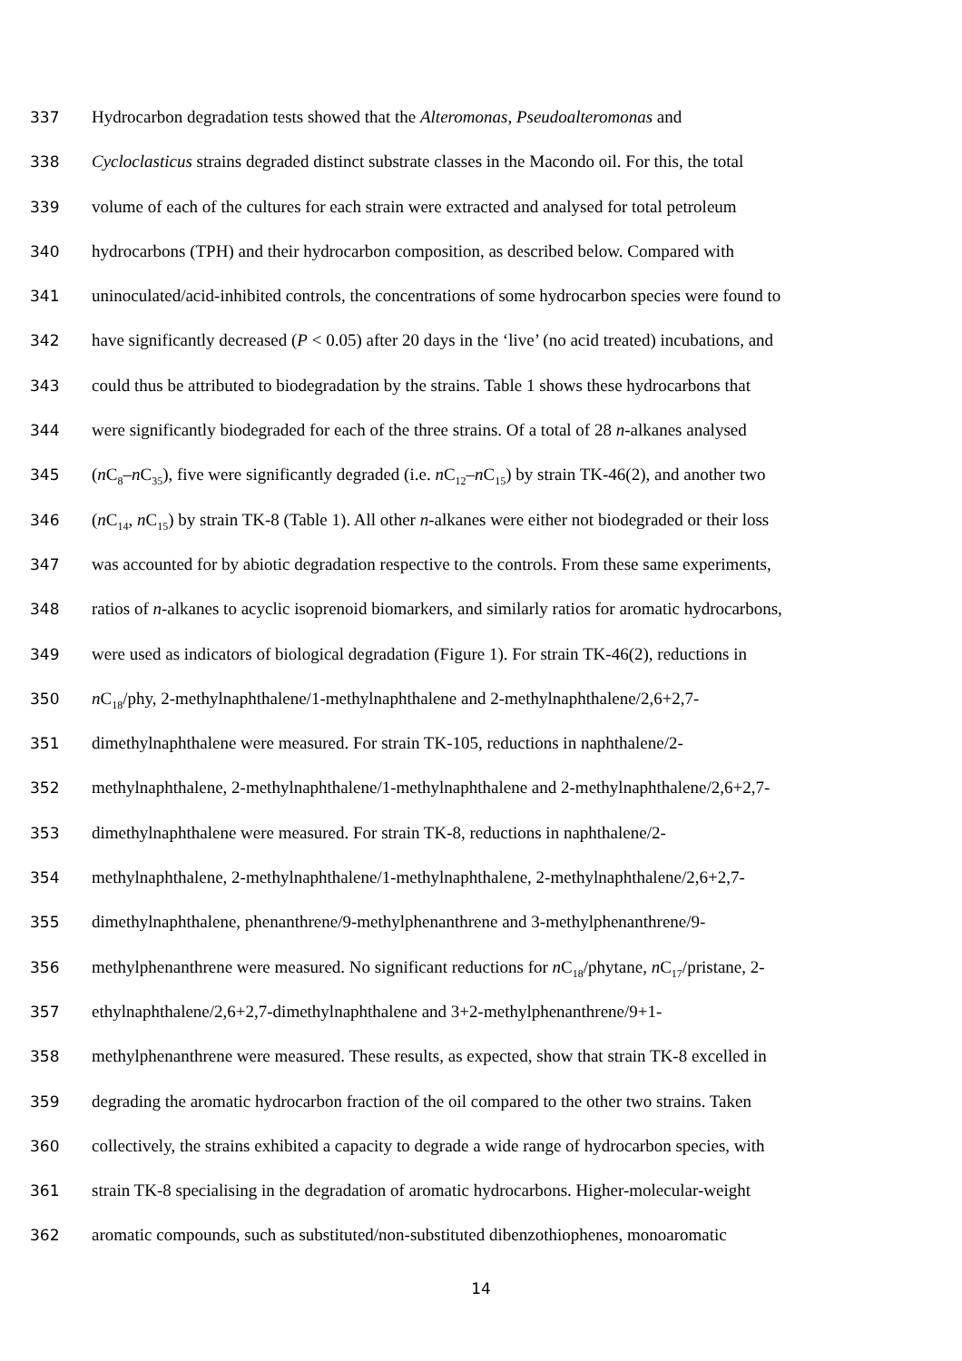337 Hydrocarbon degradation tests showed that the Alteromonas, Pseudoalteromonas and
338 Cycloclasticus strains degraded distinct substrate classes in the Macondo oil. For this, the total
339 volume of each of the cultures for each strain were extracted and analysed for total petroleum
340 hydrocarbons (TPH) and their hydrocarbon composition, as described below. Compared with
341 uninoculated/acid-inhibited controls, the concentrations of some hydrocarbon species were found to
342 have significantly decreased (P < 0.05) after 20 days in the ‘live’ (no acid treated) incubations, and
343 could thus be attributed to biodegradation by the strains. Table 1 shows these hydrocarbons that
344 were significantly biodegraded for each of the three strains. Of a total of 28 n-alkanes analysed
345 (n C<sub>8</sub>–n C<sub>35</sub>), five were significantly degraded (i.e. n C<sub>12</sub>–n C<sub>15</sub>) by strain TK-46(2), and another two
346 (n C<sub>14</sub>, n C<sub>15</sub>) by strain TK-8 (Table 1). All other n-alkanes were either not biodegraded or their loss
347 was accounted for by abiotic degradation respective to the controls. From these same experiments,
348 ratios of n-alkanes to acyclic isoprenoid biomarkers, and similarly ratios for aromatic hydrocarbons,
349 were used as indicators of biological degradation (Figure 1). For strain TK-46(2), reductions in
350 n C<sub>18</sub>/phy, 2-methylnaphthalene/1-methylnaphthalene and 2-methylnaphthalene/2,6+2,7-
351 dimethylnaphthalene were measured. For strain TK-105, reductions in naphthalene/2-
352 methylnaphthalene, 2-methylnaphthalene/1-methylnaphthalene and 2-methylnaphthalene/2,6+2,7-
353 dimethylnaphthalene were measured. For strain TK-8, reductions in naphthalene/2-
354 methylnaphthalene, 2-methylnaphthalene/1-methylnaphthalene, 2-methylnaphthalene/2,6+2,7-
355 dimethylnaphthalene, phenanthrene/9-methylphenanthrene and 3-methylphenanthrene/9-
356 methylphenanthrene were measured. No significant reductions for n C<sub>18</sub>/phytane, n C<sub>17</sub>/pristane, 2-
357 ethylnaphthalene/2,6+2,7-dimethylnaphthalene and 3+2-methylphenanthrene/9+1-
358 methylphenanthrene were measured. These results, as expected, show that strain TK-8 excelled in
359 degrading the aromatic hydrocarbon fraction of the oil compared to the other two strains. Taken
360 collectively, the strains exhibited a capacity to degrade a wide range of hydrocarbon species, with
361 strain TK-8 specialising in the degradation of aromatic hydrocarbons. Higher-molecular-weight
362 aromatic compounds, such as substituted/non-substituted dibenzothiophenes, monoaromatic
14